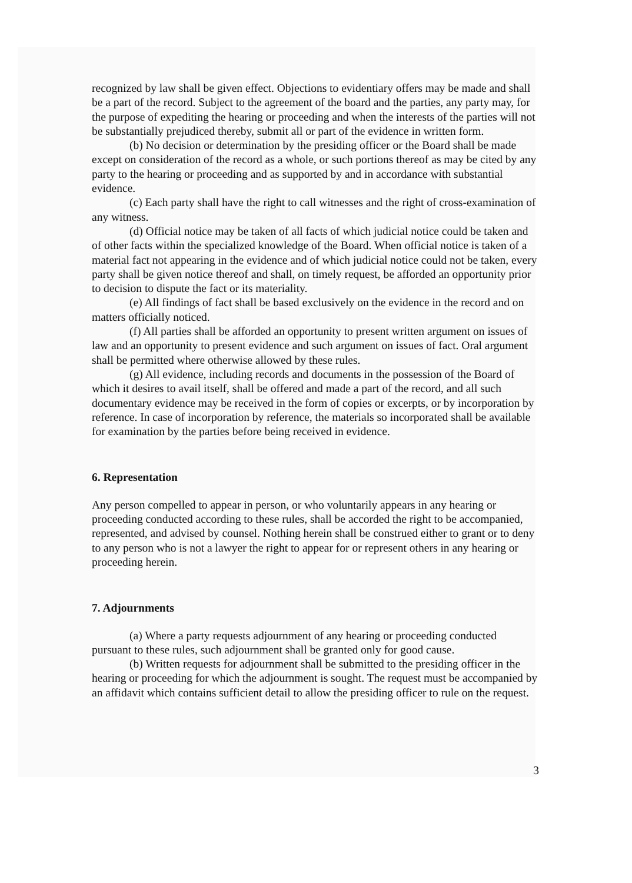recognized by law shall be given effect. Objections to evidentiary offers may be made and shall be a part of the record. Subject to the agreement of the board and the parties, any party may, for the purpose of expediting the hearing or proceeding and when the interests of the parties will not be substantially prejudiced thereby, submit all or part of the evidence in written form.
(b) No decision or determination by the presiding officer or the Board shall be made except on consideration of the record as a whole, or such portions thereof as may be cited by any party to the hearing or proceeding and as supported by and in accordance with substantial evidence.
(c) Each party shall have the right to call witnesses and the right of cross-examination of any witness.
(d) Official notice may be taken of all facts of which judicial notice could be taken and of other facts within the specialized knowledge of the Board. When official notice is taken of a material fact not appearing in the evidence and of which judicial notice could not be taken, every party shall be given notice thereof and shall, on timely request, be afforded an opportunity prior to decision to dispute the fact or its materiality.
(e) All findings of fact shall be based exclusively on the evidence in the record and on matters officially noticed.
(f) All parties shall be afforded an opportunity to present written argument on issues of law and an opportunity to present evidence and such argument on issues of fact. Oral argument shall be permitted where otherwise allowed by these rules.
(g) All evidence, including records and documents in the possession of the Board of which it desires to avail itself, shall be offered and made a part of the record, and all such documentary evidence may be received in the form of copies or excerpts, or by incorporation by reference. In case of incorporation by reference, the materials so incorporated shall be available for examination by the parties before being received in evidence.
6. Representation
Any person compelled to appear in person, or who voluntarily appears in any hearing or proceeding conducted according to these rules, shall be accorded the right to be accompanied, represented, and advised by counsel. Nothing herein shall be construed either to grant or to deny to any person who is not a lawyer the right to appear for or represent others in any hearing or proceeding herein.
7. Adjournments
(a) Where a party requests adjournment of any hearing or proceeding conducted pursuant to these rules, such adjournment shall be granted only for good cause.
(b) Written requests for adjournment shall be submitted to the presiding officer in the hearing or proceeding for which the adjournment is sought. The request must be accompanied by an affidavit which contains sufficient detail to allow the presiding officer to rule on the request.
3